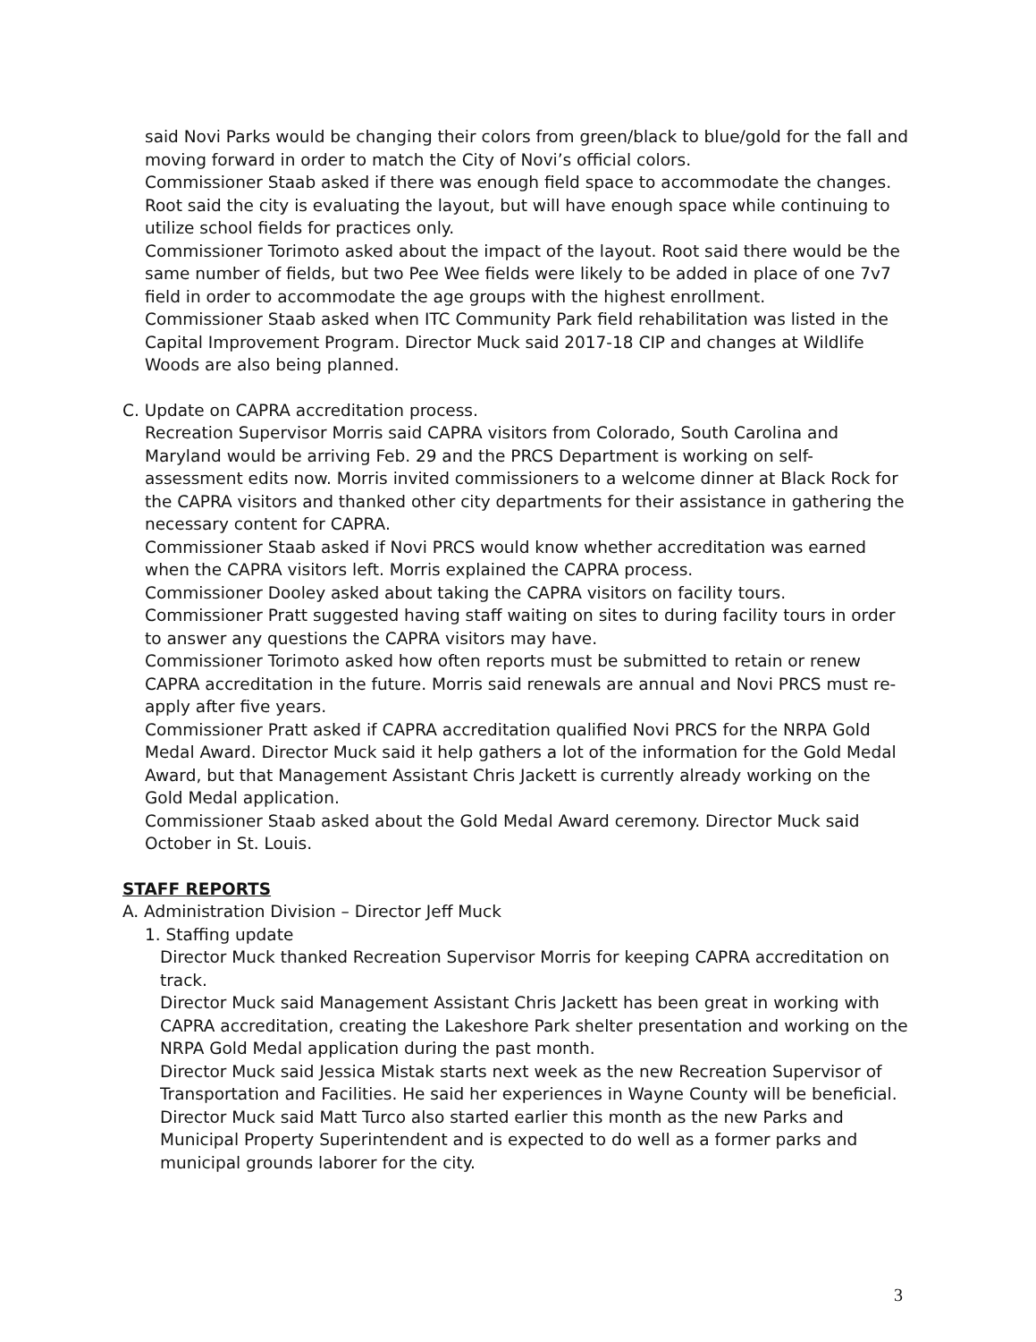said Novi Parks would be changing their colors from green/black to blue/gold for the fall and moving forward in order to match the City of Novi’s official colors.
Commissioner Staab asked if there was enough field space to accommodate the changes. Root said the city is evaluating the layout, but will have enough space while continuing to utilize school fields for practices only.
Commissioner Torimoto asked about the impact of the layout. Root said there would be the same number of fields, but two Pee Wee fields were likely to be added in place of one 7v7 field in order to accommodate the age groups with the highest enrollment.
Commissioner Staab asked when ITC Community Park field rehabilitation was listed in the Capital Improvement Program. Director Muck said 2017-18 CIP and changes at Wildlife Woods are also being planned.
C. Update on CAPRA accreditation process.
Recreation Supervisor Morris said CAPRA visitors from Colorado, South Carolina and Maryland would be arriving Feb. 29 and the PRCS Department is working on self-assessment edits now. Morris invited commissioners to a welcome dinner at Black Rock for the CAPRA visitors and thanked other city departments for their assistance in gathering the necessary content for CAPRA.
Commissioner Staab asked if Novi PRCS would know whether accreditation was earned when the CAPRA visitors left. Morris explained the CAPRA process.
Commissioner Dooley asked about taking the CAPRA visitors on facility tours.
Commissioner Pratt suggested having staff waiting on sites to during facility tours in order to answer any questions the CAPRA visitors may have.
Commissioner Torimoto asked how often reports must be submitted to retain or renew CAPRA accreditation in the future. Morris said renewals are annual and Novi PRCS must re-apply after five years.
Commissioner Pratt asked if CAPRA accreditation qualified Novi PRCS for the NRPA Gold Medal Award. Director Muck said it help gathers a lot of the information for the Gold Medal Award, but that Management Assistant Chris Jackett is currently already working on the Gold Medal application.
Commissioner Staab asked about the Gold Medal Award ceremony. Director Muck said October in St. Louis.
STAFF REPORTS
A. Administration Division – Director Jeff Muck
1. Staffing update
Director Muck thanked Recreation Supervisor Morris for keeping CAPRA accreditation on track.
Director Muck said Management Assistant Chris Jackett has been great in working with CAPRA accreditation, creating the Lakeshore Park shelter presentation and working on the NRPA Gold Medal application during the past month.
Director Muck said Jessica Mistak starts next week as the new Recreation Supervisor of Transportation and Facilities. He said her experiences in Wayne County will be beneficial.
Director Muck said Matt Turco also started earlier this month as the new Parks and Municipal Property Superintendent and is expected to do well as a former parks and municipal grounds laborer for the city.
3